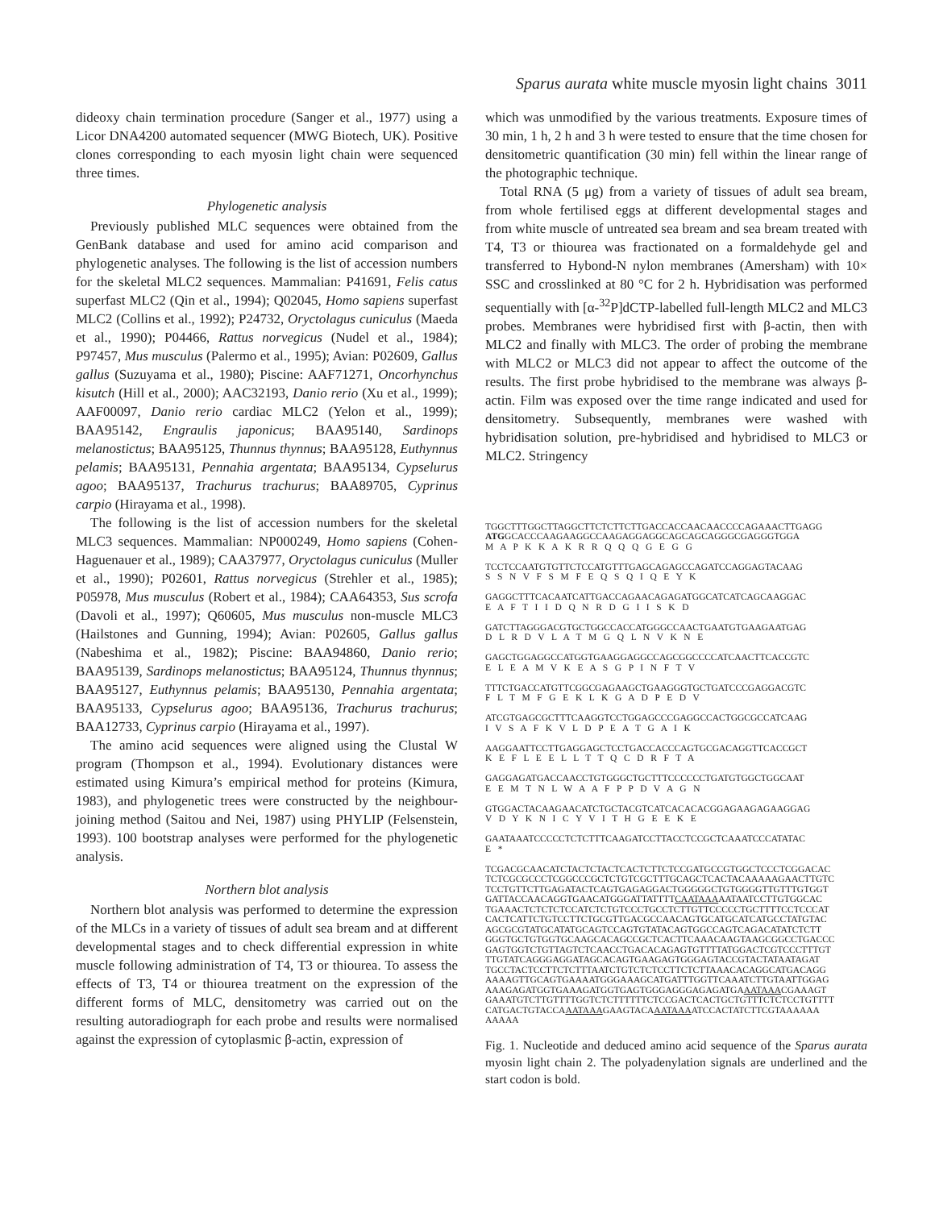Sparus aurata white muscle myosin light chains 3011
dideoxy chain termination procedure (Sanger et al., 1977) using a Licor DNA4200 automated sequencer (MWG Biotech, UK). Positive clones corresponding to each myosin light chain were sequenced three times.
Phylogenetic analysis
Previously published MLC sequences were obtained from the GenBank database and used for amino acid comparison and phylogenetic analyses. The following is the list of accession numbers for the skeletal MLC2 sequences. Mammalian: P41691, Felis catus superfast MLC2 (Qin et al., 1994); Q02045, Homo sapiens superfast MLC2 (Collins et al., 1992); P24732, Oryctolagus cuniculus (Maeda et al., 1990); P04466, Rattus norvegicus (Nudel et al., 1984); P97457, Mus musculus (Palermo et al., 1995); Avian: P02609, Gallus gallus (Suzuyama et al., 1980); Piscine: AAF71271, Oncorhynchus kisutch (Hill et al., 2000); AAC32193, Danio rerio (Xu et al., 1999); AAF00097, Danio rerio cardiac MLC2 (Yelon et al., 1999); BAA95142, Engraulis japonicus; BAA95140, Sardinops melanostictus; BAA95125, Thunnus thynnus; BAA95128, Euthynnus pelamis; BAA95131, Pennahia argentata; BAA95134, Cypselurus agoo; BAA95137, Trachurus trachurus; BAA89705, Cyprinus carpio (Hirayama et al., 1998).
The following is the list of accession numbers for the skeletal MLC3 sequences. Mammalian: NP000249, Homo sapiens (Cohen-Haguenauer et al., 1989); CAA37977, Oryctolagus cuniculus (Muller et al., 1990); P02601, Rattus norvegicus (Strehler et al., 1985); P05978, Mus musculus (Robert et al., 1984); CAA64353, Sus scrofa (Davoli et al., 1997); Q60605, Mus musculus non-muscle MLC3 (Hailstones and Gunning, 1994); Avian: P02605, Gallus gallus (Nabeshima et al., 1982); Piscine: BAA94860, Danio rerio; BAA95139, Sardinops melanostictus; BAA95124, Thunnus thynnus; BAA95127, Euthynnus pelamis; BAA95130, Pennahia argentata; BAA95133, Cypselurus agoo; BAA95136, Trachurus trachurus; BAA12733, Cyprinus carpio (Hirayama et al., 1997).
The amino acid sequences were aligned using the Clustal W program (Thompson et al., 1994). Evolutionary distances were estimated using Kimura’s empirical method for proteins (Kimura, 1983), and phylogenetic trees were constructed by the neighbour-joining method (Saitou and Nei, 1987) using PHYLIP (Felsenstein, 1993). 100 bootstrap analyses were performed for the phylogenetic analysis.
Northern blot analysis
Northern blot analysis was performed to determine the expression of the MLCs in a variety of tissues of adult sea bream and at different developmental stages and to check differential expression in white muscle following administration of T4, T3 or thiourea. To assess the effects of T3, T4 or thiourea treatment on the expression of the different forms of MLC, densitometry was carried out on the resulting autoradiograph for each probe and results were normalised against the expression of cytoplasmic β-actin, expression of
which was unmodified by the various treatments. Exposure times of 30 min, 1 h, 2 h and 3 h were tested to ensure that the time chosen for densitometric quantification (30 min) fell within the linear range of the photographic technique.
Total RNA (5 μg) from a variety of tissues of adult sea bream, from whole fertilised eggs at different developmental stages and from white muscle of untreated sea bream and sea bream treated with T4, T3 or thiourea was fractionated on a formaldehyde gel and transferred to Hybond-N nylon membranes (Amersham) with 10× SSC and crosslinked at 80 °C for 2 h. Hybridisation was performed sequentially with [α-<sup>32</sup>P]dCTP-labelled full-length MLC2 and MLC3 probes. Membranes were hybridised first with β-actin, then with MLC2 and finally with MLC3. The order of probing the membrane with MLC2 or MLC3 did not appear to affect the outcome of the results. The first probe hybridised to the membrane was always β-actin. Film was exposed over the time range indicated and used for densitometry. Subsequently, membranes were washed with hybridisation solution, pre-hybridised and hybridised to MLC3 or MLC2. Stringency
TGGCTTTGGCTTAGGCTTCTCTTCTTGACCACCAACAACCCCAGAAACTTGAGG ATGGCACCCAAGAAGGCCAAGAGGAGGCAGCAGCAGGGCGAGGGTGGA M A P K K A K R R Q Q Q G E G G TCCTCCAATGTGTTCTCCATGTTTGAGCAGAGCCAGATCCAGGAGTACAAG S S N V F S M F E Q S Q I Q E Y K GAGGCTTTCACAATCATTGACCAGAACAGAGATGGCATCATCAGCAAGGAC E A F T I I D Q N R D G I I S K D GATCTTAGGGACGTGCTGGCCACCATGGGCCAACTGAATGTGAAGAATGAG D L R D V L A T M G Q L N V K N E GAGCTGGAGGCCATGGTGAAGGAGGCCAGCGGCCCCATCAACTTCACCGTC E L E A M V K E A S G P I N F T V TTTCTGACCATGTTCGGCGAGAAGCTGAAGGGTGCTGATCCCGAGGACGTC F L T M F G E K L K G A D P E D V ATCGTGAGCGCTTTCAAGGTCCTGGAGCCCGAGGCCACTGGCGCCATCAAG I V S A F K V L D P E A T G A I K AAGGAATTCCTTGAGGAGCTCCTGACCACCCAGTGCGACAGGTTCACCGCT K E F L E E L L T T Q C D R F T A GAGGAGATGACCAACCTGTGGGCTGCTTTCCCCCCTGATGTGGCTGGCAAT E E M T N L W A A F P P D V A G N GTGGACTACAAGAACATCTGCTACGTCATCACACACGGAGAAGAGAAGGAG V D Y K N I C Y V I T H G E E K E GAATAAATCCCCCTCTCTTTCAAGATCCTTACCTCCGCTCAAATCCCATATAC E * TCGACGCAACATCTACTCTACTCACTCTTCTCCGATGCCGTGGCTCCCTCGGACAC TCTCGCGCCCTCGGCCCGCTCTGTCGCTTTGCAGCTCACTACAAAAAGAACTTGTC TCCTGTTCTTGAGATACTCAGTGAGAGGACTGGGGGCTGTGGGGTTGTTTGTGGT GATTACCAACAGGTGAACATGGGATTATTTTCAATAAAAATAATCCTTGTGGCAC TGAAACTCTCTCTCCATCTCTGTCCCTGCCTCTTGTTCCCCCTGCTTTTCCTCCCAT CACTCATTCTGTCCTTCTGCGTTGACGCCAACAGTGCATGCATCATGCCTATGTAC AGCGCGTATGCATATGCAGTCCAGTGTATACAGTGGCCAGTCAGACATATCTCTT GGGTGCTGTGGTGCAAGCACAGCCGCTCACTTCAAACAAGTAAGCGGCCTGACCC GAGTGGTCTGTTAGTCTCAACCTGACACAGAGTGTTTTATGGACTCGTCCCTTTGT TTGTATCAGGGAGGATAGCACAGTGAAGAGTGGGAGTACCGTACTATAATAGAT TGCCTACTCCTTCTCTTTAATCTGTCTCTCCTTCTCTTAAACACAGGCATGACAGG AAAAGTTGCAGTGAAAATGGGAAAGCATGATTTGGTTCAAATCTTGTAATTGGAG AAAGAGATGGTGAAAGATGGTGAGTGGGAGGGAGAGATGAAATAAACGAAAGT GAAATGTCTTGTTTTGGTCTCTTTTTTCTCCGACTCACTGCTGTTTCTCTCCTGTTTT CATGACTGTACCAAATAAAGAAGTACAAATAAAATCCACTATCTTCGTAAAAAA AAAAA
Fig. 1. Nucleotide and deduced amino acid sequence of the Sparus aurata myosin light chain 2. The polyadenylation signals are underlined and the start codon is bold.